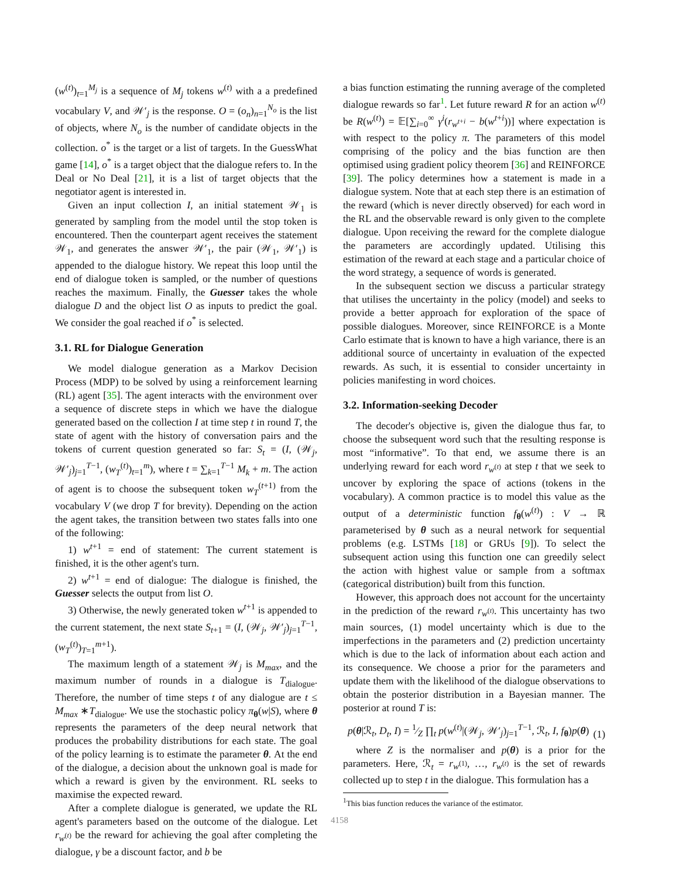(w<sup>(t)</sup>)<sub>t=1</sub><sup>M<sub>j</sub></sup> is a sequence of M<sub>j</sub> tokens w<sup>(t)</sup> with a a predefined vocabulary V, and 𝒲′<sub>j</sub> is the response. O = (o<sub>n</sub>)<sub>n=1</sub><sup>N<sub>o</sub></sup> is the list of objects, where N<sub>o</sub> is the number of candidate objects in the collection. o<sup>*</sup> is the target or a list of targets. In the GuessWhat game [14], o<sup>*</sup> is a target object that the dialogue refers to. In the Deal or No Deal [21], it is a list of target objects that the negotiator agent is interested in.
Given an input collection I, an initial statement 𝒲<sub>1</sub> is generated by sampling from the model until the stop token is encountered. Then the counterpart agent receives the statement 𝒲<sub>1</sub>, and generates the answer 𝒲′<sub>1</sub>, the pair (𝒲<sub>1</sub>, 𝒲′<sub>1</sub>) is appended to the dialogue history. We repeat this loop until the end of dialogue token is sampled, or the number of questions reaches the maximum. Finally, the Guesser takes the whole dialogue D and the object list O as inputs to predict the goal. We consider the goal reached if o<sup>*</sup> is selected.
3.1. RL for Dialogue Generation
We model dialogue generation as a Markov Decision Process (MDP) to be solved by using a reinforcement learning (RL) agent [35]. The agent interacts with the environment over a sequence of discrete steps in which we have the dialogue generated based on the collection I at time step t in round T, the state of agent with the history of conversation pairs and the tokens of current question generated so far: S<sub>t</sub> = (I, (𝒲<sub>j</sub>, 𝒲′<sub>j</sub>)<sub>j=1</sub><sup>T−1</sup>, (w<sub>T</sub><sup>(t)</sup>)<sub>t=1</sub><sup>m</sup>), where t = ∑<sub>k=1</sub><sup>T−1</sup> M<sub>k</sub> + m. The action of agent is to choose the subsequent token w<sub>T</sub><sup>(t+1)</sup> from the vocabulary V (we drop T for brevity). Depending on the action the agent takes, the transition between two states falls into one of the following:
1) w<sup>t+1</sup> = end of statement: The current statement is finished, it is the other agent's turn.
2) w<sup>t+1</sup> = end of dialogue: The dialogue is finished, the Guesser selects the output from list O.
3) Otherwise, the newly generated token w<sup>t+1</sup> is appended to the current statement, the next state S<sub>t+1</sub> = (I, (𝒲<sub>j</sub>, 𝒲′<sub>j</sub>)<sub>j=1</sub><sup>T−1</sup>, (w<sub>T</sub><sup>(t)</sup>)<sub>T=1</sub><sup>m+1</sup>).
The maximum length of a statement 𝒲<sub>j</sub> is M<sub>max</sub>, and the maximum number of rounds in a dialogue is T<sub>dialogue</sub>. Therefore, the number of time steps t of any dialogue are t ≤ M<sub>max</sub> ∗T<sub>dialogue</sub>. We use the stochastic policy π<sub>θ</sub>(w|S), where θ represents the parameters of the deep neural network that produces the probability distributions for each state. The goal of the policy learning is to estimate the parameter θ. At the end of the dialogue, a decision about the unknown goal is made for which a reward is given by the environment. RL seeks to maximise the expected reward.
After a complete dialogue is generated, we update the RL agent's parameters based on the outcome of the dialogue. Let r<sub>w<sup>(t)</sup></sub> be the reward for achieving the goal after completing the dialogue, γ be a discount factor, and b be
a bias function estimating the running average of the completed dialogue rewards so far<sup>1</sup>. Let future reward R for an action w<sup>(t)</sup> be R(w<sup>(t)</sup>) = 𝔼[∑<sub>i=0</sub><sup>∞</sup> γ<sup>i</sup>(r<sub>w<sup>t+i</sup></sub> − b(w<sup>t+i</sup>))] where expectation is with respect to the policy π. The parameters of this model comprising of the policy and the bias function are then optimised using gradient policy theorem [36] and REINFORCE [39]. The policy determines how a statement is made in a dialogue system. Note that at each step there is an estimation of the reward (which is never directly observed) for each word in the RL and the observable reward is only given to the complete dialogue. Upon receiving the reward for the complete dialogue the parameters are accordingly updated. Utilising this estimation of the reward at each stage and a particular choice of the word strategy, a sequence of words is generated.
In the subsequent section we discuss a particular strategy that utilises the uncertainty in the policy (model) and seeks to provide a better approach for exploration of the space of possible dialogues. Moreover, since REINFORCE is a Monte Carlo estimate that is known to have a high variance, there is an additional source of uncertainty in evaluation of the expected rewards. As such, it is essential to consider uncertainty in policies manifesting in word choices.
3.2. Information-seeking Decoder
The decoder's objective is, given the dialogue thus far, to choose the subsequent word such that the resulting response is most “informative”. To that end, we assume there is an underlying reward for each word r<sub>w<sup>(t)</sup></sub> at step t that we seek to uncover by exploring the space of actions (tokens in the vocabulary). A common practice is to model this value as the output of a deterministic function f<sub>θ</sub>(w<sup>(t)</sup>) : V → ℝ parameterised by θ such as a neural network for sequential problems (e.g. LSTMs [18] or GRUs [9]). To select the subsequent action using this function one can greedily select the action with highest value or sample from a softmax (categorical distribution) built from this function.
However, this approach does not account for the uncertainty in the prediction of the reward r<sub>w<sup>(t)</sup></sub>. This uncertainty has two main sources, (1) model uncertainty which is due to the imperfections in the parameters and (2) prediction uncertainty which is due to the lack of information about each action and its consequence. We choose a prior for the parameters and update them with the likelihood of the dialogue observations to obtain the posterior distribution in a Bayesian manner. The posterior at round T is:
p(θ|ℛ<sub>t</sub>, D<sub>t</sub>, I) = 1⁄Z ∏<sub>t</sub> p(w<sup>(t)</sup>|(𝒲<sub>j</sub>, 𝒲′<sub>j</sub>)<sub>j=1</sub><sup>T−1</sup>, ℛ<sub>t</sub>, I, f<sub>θ</sub>)p(θ) (1)
where Z is the normaliser and p(θ) is a prior for the parameters. Here, ℛ<sub>t</sub> = r<sub>w<sup>(1)</sup></sub>, …, r<sub>w<sup>(t)</sup></sub> is the set of rewards collected up to step t in the dialogue. This formulation has a
<sup>1</sup> This bias function reduces the variance of the estimator.
4158